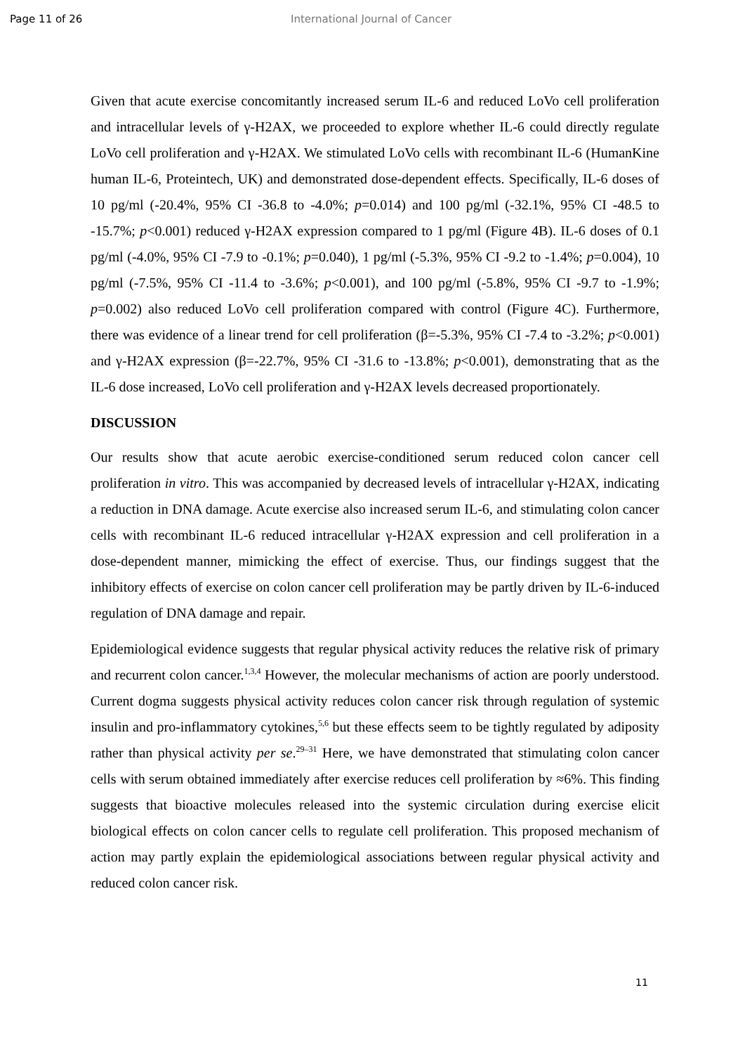Page 11 of 26 International Journal of Cancer
Given that acute exercise concomitantly increased serum IL-6 and reduced LoVo cell proliferation and intracellular levels of γ-H2AX, we proceeded to explore whether IL-6 could directly regulate LoVo cell proliferation and γ-H2AX. We stimulated LoVo cells with recombinant IL-6 (HumanKine human IL-6, Proteintech, UK) and demonstrated dose-dependent effects. Specifically, IL-6 doses of 10 pg/ml (-20.4%, 95% CI -36.8 to -4.0%; p=0.014) and 100 pg/ml (-32.1%, 95% CI -48.5 to -15.7%; p<0.001) reduced γ-H2AX expression compared to 1 pg/ml (Figure 4B). IL-6 doses of 0.1 pg/ml (-4.0%, 95% CI -7.9 to -0.1%; p=0.040), 1 pg/ml (-5.3%, 95% CI -9.2 to -1.4%; p=0.004), 10 pg/ml (-7.5%, 95% CI -11.4 to -3.6%; p<0.001), and 100 pg/ml (-5.8%, 95% CI -9.7 to -1.9%; p=0.002) also reduced LoVo cell proliferation compared with control (Figure 4C). Furthermore, there was evidence of a linear trend for cell proliferation (β=-5.3%, 95% CI -7.4 to -3.2%; p<0.001) and γ-H2AX expression (β=-22.7%, 95% CI -31.6 to -13.8%; p<0.001), demonstrating that as the IL-6 dose increased, LoVo cell proliferation and γ-H2AX levels decreased proportionately.
DISCUSSION
Our results show that acute aerobic exercise-conditioned serum reduced colon cancer cell proliferation in vitro. This was accompanied by decreased levels of intracellular γ-H2AX, indicating a reduction in DNA damage. Acute exercise also increased serum IL-6, and stimulating colon cancer cells with recombinant IL-6 reduced intracellular γ-H2AX expression and cell proliferation in a dose-dependent manner, mimicking the effect of exercise. Thus, our findings suggest that the inhibitory effects of exercise on colon cancer cell proliferation may be partly driven by IL-6-induced regulation of DNA damage and repair.
Epidemiological evidence suggests that regular physical activity reduces the relative risk of primary and recurrent colon cancer.<sup>1,3,4</sup> However, the molecular mechanisms of action are poorly understood. Current dogma suggests physical activity reduces colon cancer risk through regulation of systemic insulin and pro-inflammatory cytokines,<sup>5,6</sup> but these effects seem to be tightly regulated by adiposity rather than physical activity per se.<sup>29–31</sup> Here, we have demonstrated that stimulating colon cancer cells with serum obtained immediately after exercise reduces cell proliferation by ≈6%. This finding suggests that bioactive molecules released into the systemic circulation during exercise elicit biological effects on colon cancer cells to regulate cell proliferation. This proposed mechanism of action may partly explain the epidemiological associations between regular physical activity and reduced colon cancer risk.
11